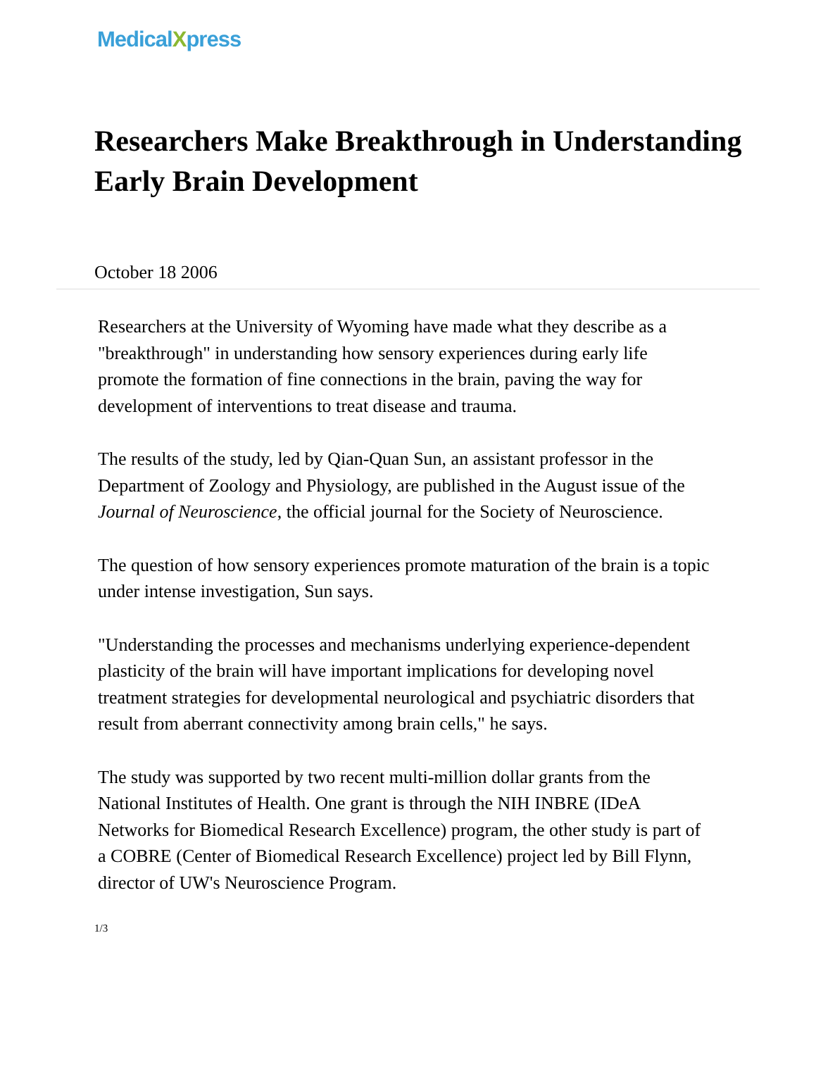MedicalXpress
Researchers Make Breakthrough in Understanding Early Brain Development
October 18 2006
Researchers at the University of Wyoming have made what they describe as a "breakthrough" in understanding how sensory experiences during early life promote the formation of fine connections in the brain, paving the way for development of interventions to treat disease and trauma.
The results of the study, led by Qian-Quan Sun, an assistant professor in the Department of Zoology and Physiology, are published in the August issue of the Journal of Neuroscience, the official journal for the Society of Neuroscience.
The question of how sensory experiences promote maturation of the brain is a topic under intense investigation, Sun says.
"Understanding the processes and mechanisms underlying experience-dependent plasticity of the brain will have important implications for developing novel treatment strategies for developmental neurological and psychiatric disorders that result from aberrant connectivity among brain cells," he says.
The study was supported by two recent multi-million dollar grants from the National Institutes of Health. One grant is through the NIH INBRE (IDeA Networks for Biomedical Research Excellence) program, the other study is part of a COBRE (Center of Biomedical Research Excellence) project led by Bill Flynn, director of UW's Neuroscience Program.
1/3